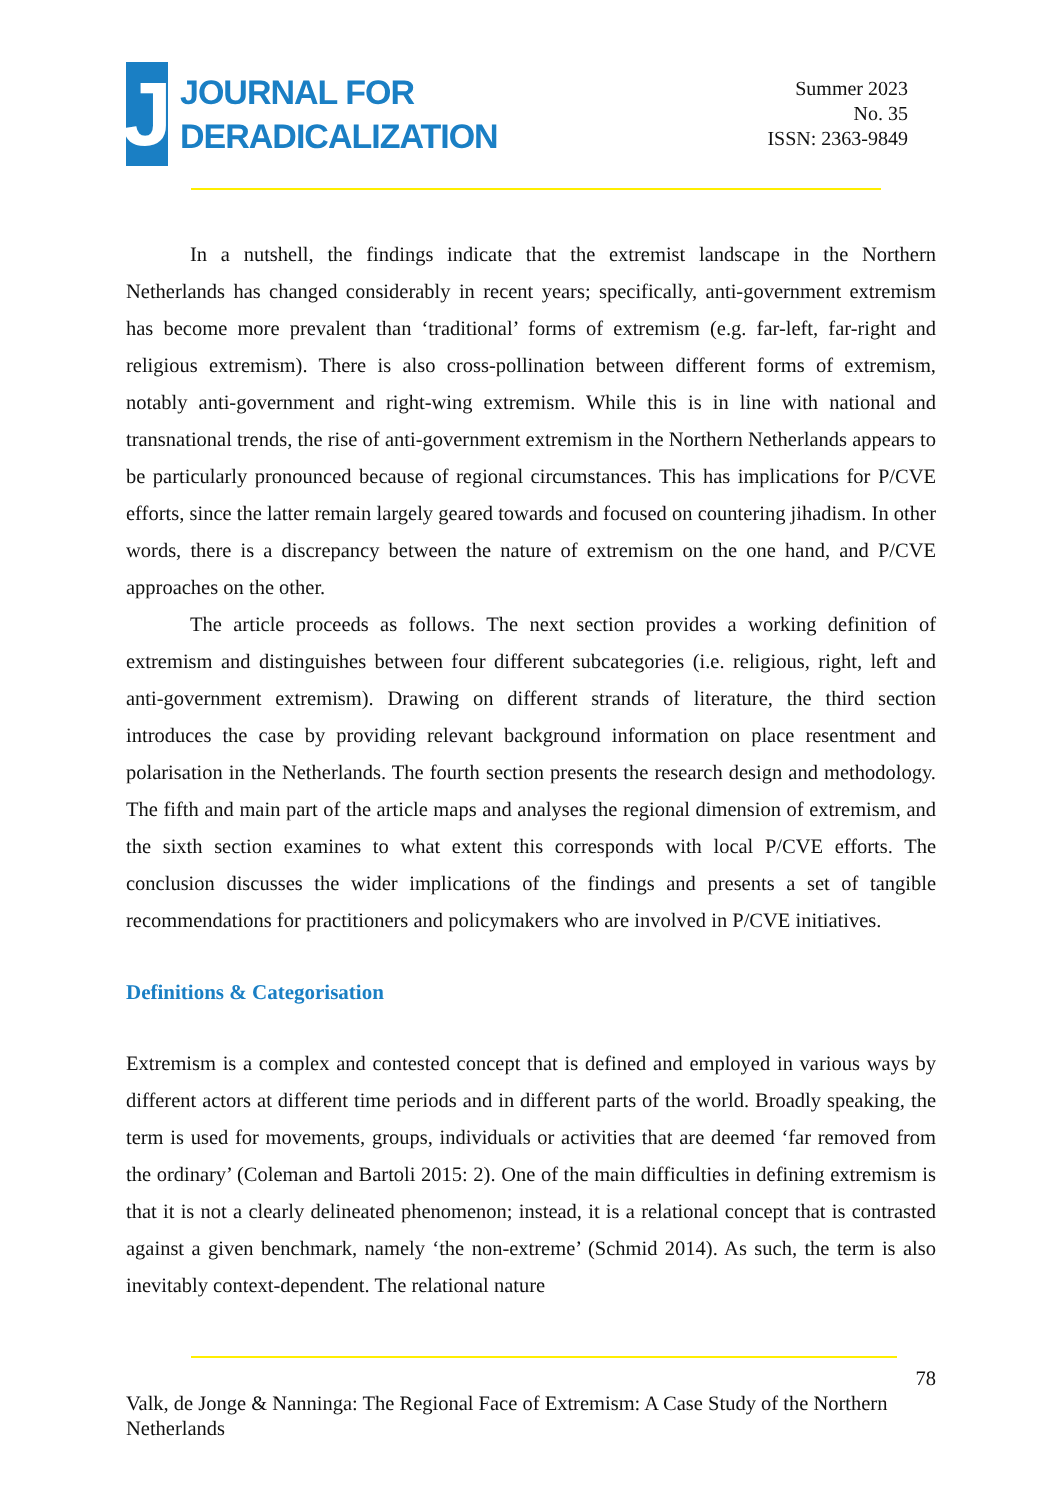J
JOURNAL FOR
DERADICALIZATION
Summer 2023
No. 35
ISSN: 2363-9849
In a nutshell, the findings indicate that the extremist landscape in the Northern Netherlands has changed considerably in recent years; specifically, anti-government extremism has become more prevalent than ‘traditional’ forms of extremism (e.g. far-left, far-right and religious extremism). There is also cross-pollination between different forms of extremism, notably anti-government and right-wing extremism. While this is in line with national and transnational trends, the rise of anti-government extremism in the Northern Netherlands appears to be particularly pronounced because of regional circumstances. This has implications for P/CVE efforts, since the latter remain largely geared towards and focused on countering jihadism. In other words, there is a discrepancy between the nature of extremism on the one hand, and P/CVE approaches on the other.
The article proceeds as follows. The next section provides a working definition of extremism and distinguishes between four different subcategories (i.e. religious, right, left and anti-government extremism). Drawing on different strands of literature, the third section introduces the case by providing relevant background information on place resentment and polarisation in the Netherlands. The fourth section presents the research design and methodology. The fifth and main part of the article maps and analyses the regional dimension of extremism, and the sixth section examines to what extent this corresponds with local P/CVE efforts. The conclusion discusses the wider implications of the findings and presents a set of tangible recommendations for practitioners and policymakers who are involved in P/CVE initiatives.
Definitions & Categorisation
Extremism is a complex and contested concept that is defined and employed in various ways by different actors at different time periods and in different parts of the world. Broadly speaking, the term is used for movements, groups, individuals or activities that are deemed ‘far removed from the ordinary’ (Coleman and Bartoli 2015: 2). One of the main difficulties in defining extremism is that it is not a clearly delineated phenomenon; instead, it is a relational concept that is contrasted against a given benchmark, namely ‘the non-extreme’ (Schmid 2014). As such, the term is also inevitably context-dependent. The relational nature
78
Valk, de Jonge & Nanninga: The Regional Face of Extremism: A Case Study of the Northern Netherlands